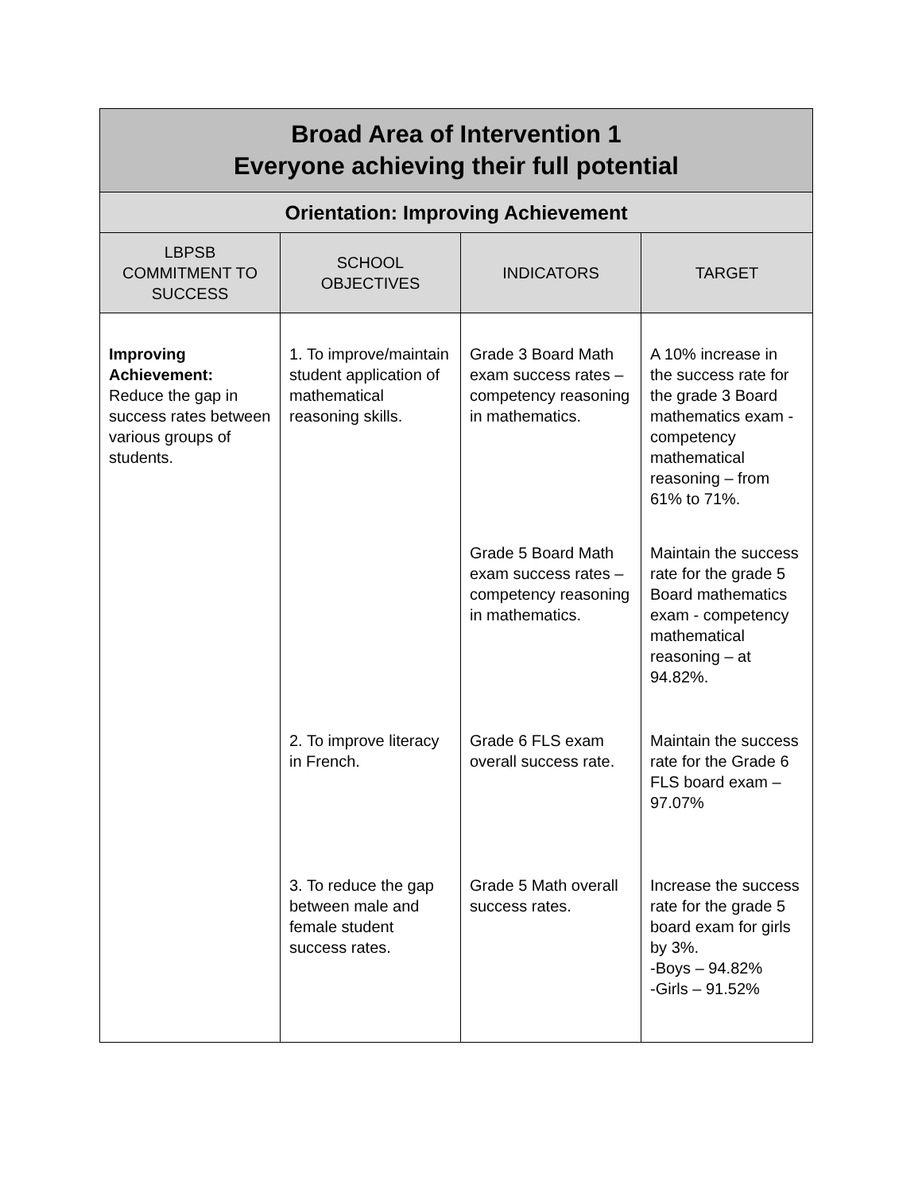| Broad Area of Intervention 1 Everyone achieving their full potential | | | |
| --- | --- | --- | --- |
| Orientation: Improving Achievement | | | |
| LBPSB COMMITMENT TO SUCCESS | SCHOOL OBJECTIVES | INDICATORS | TARGET |
| Improving Achievement: Reduce the gap in success rates between various groups of students. | 1. To improve/maintain student application of mathematical reasoning skills. | Grade 3 Board Math exam success rates – competency reasoning in mathematics. | A 10% increase in the success rate for the grade 3 Board mathematics exam - competency mathematical reasoning – from 61% to 71%. |
| | | Grade 5 Board Math exam success rates – competency reasoning in mathematics. | Maintain the success rate for the grade 5 Board mathematics exam - competency mathematical reasoning – at 94.82%. |
| | 2. To improve literacy in French. | Grade 6 FLS exam overall success rate. | Maintain the success rate for the Grade 6 FLS board exam – 97.07% |
| | 3. To reduce the gap between male and female student success rates. | Grade 5 Math overall success rates. | Increase the success rate for the grade 5 board exam for girls by 3%. -Boys – 94.82% -Girls – 91.52% |